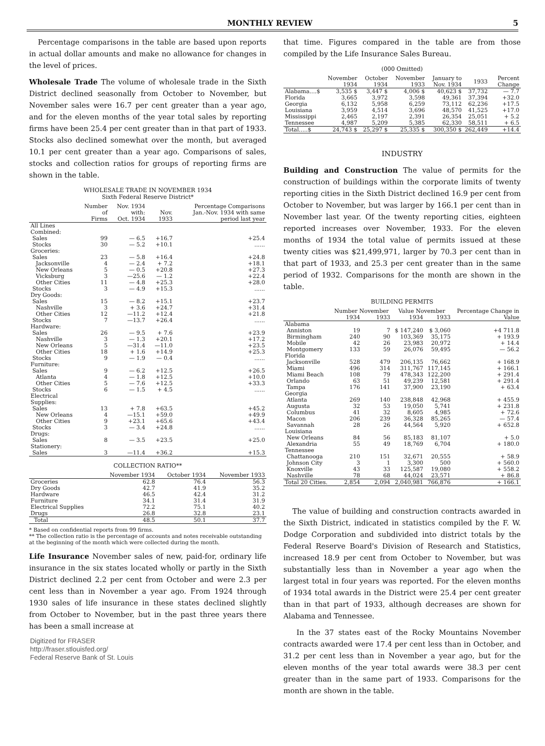MONTHLY REVIEW 5
Percentage comparisons in the table are based upon reports in actual dollar amounts and make no allowance for changes in the level of prices.
Wholesale Trade The volume of wholesale trade in the Sixth District declined seasonally from October to November, but November sales were 16.7 per cent greater than a year ago, and for the eleven months of the year total sales by reporting firms have been 25.4 per cent greater than in that part of 1933. Stocks also declined somewhat over the month, but averaged 10.1 per cent greater than a year ago. Comparisons of sales, stocks and collection ratios for groups of reporting firms are shown in the table.
WHOLESALE TRADE IN NOVEMBER 1934
Sixth Federal Reserve District*
| | Number of Firms | Nov. 1934 with: Oct. 1934 | Nov. 1933 | Percentage Comparisons Jan.-Nov. 1934 with same period last year |
| --- | --- | --- | --- | --- |
| All Lines Combined: | | | | |
| Sales | 99 | — 6.5 | +16.7 | +25.4 |
| Stocks | 30 | — 5.2 | +10.1 | ...... |
| Groceries: | | | | |
| Sales | 23 | — 5.8 | +16.4 | +24.8 |
| Jacksonville | 4 | — 2.4 | + 7.2 | +18.1 |
| New Orleans | 5 | — 0.5 | +20.8 | +27.3 |
| Vicksburg | 3 | —25.6 | — 1.2 | +22.4 |
| Other Cities | 11 | — 4.8 | +25.3 | +28.0 |
| Stocks | 3 | — 4.9 | +15.3 | ...... |
| Dry Goods: | | | | |
| Sales | 15 | — 8.2 | +15.1 | +23.7 |
| Nashville | 3 | + 3.6 | +24.7 | +31.4 |
| Other Cities | 12 | —11.2 | +12.4 | +21.8 |
| Stocks | 7 | —13.7 | +26.4 | ...... |
| Hardware: | | | | |
| Sales | 26 | — 9.5 | + 7.6 | +23.9 |
| Nashville | 3 | — 1.3 | +20.1 | +17.2 |
| New Orleans | 5 | —31.4 | —11.0 | +23.5 |
| Other Cities | 18 | + 1.6 | +14.9 | +25.3 |
| Stocks | 9 | — 1.9 | — 0.4 | ...... |
| Furniture: | | | | |
| Sales | 9 | — 6.2 | +12.5 | +26.5 |
| Atlanta | 4 | — 1.8 | +12.5 | +10.0 |
| Other Cities | 5 | — 7.6 | +12.5 | +33.3 |
| Stocks | 6 | — 1.5 | + 4.5 | ...... |
| Electrical Supplies: | | | | |
| Sales | 13 | + 7.8 | +63.5 | +45.2 |
| New Orleans | 4 | —15.1 | +59.0 | +49.9 |
| Other Cities | 9 | +23.1 | +65.6 | +43.4 |
| Stocks | 3 | — 3.4 | +24.8 | ...... |
| Drugs: | | | | |
| Sales | 8 | — 3.5 | +23.5 | +25.0 |
| Stationery: | | | | |
| Sales | 3 | —11.4 | +36.2 | +15.3 |
COLLECTION RATIO**
| | November 1934 | October 1934 | November 1933 |
| --- | --- | --- | --- |
| Groceries | 62.8 | 76.4 | 56.3 |
| Dry Goods | 42.7 | 41.9 | 35.2 |
| Hardware | 46.5 | 42.4 | 31.2 |
| Furniture | 34.1 | 31.4 | 31.9 |
| Electrical Supplies | 72.2 | 75.1 | 40.2 |
| Drugs | 26.8 | 32.8 | 23.1 |
| Total | 48.5 | 50.1 | 37.7 |
* Based on confidential reports from 99 firms.
** The collection ratio is the percentage of accounts and notes receivable outstanding at the beginning of the month which were collected during the month.
Life Insurance November sales of new, paid-for, ordinary life insurance in the six states located wholly or partly in the Sixth District declined 2.2 per cent from October and were 2.3 per cent less than in November a year ago. From 1924 through 1930 sales of life insurance in these states declined slightly from October to November, but in the past three years there has been a small increase at
Digitized for FRASER
http://fraser.stlouisfed.org/
Federal Reserve Bank of St. Louis
that time. Figures compared in the table are from those compiled by the Life Insurance Sales Bureau.
(000 Omitted)
| | November 1934 | October 1934 | November 1933 | January to Nov. 1934 | 1933 | Percent Change |
| --- | --- | --- | --- | --- | --- | --- |
| Alabama....$ | 3,535 $ | 3,447 $ | 4,006 $ | 40,623 $ | 37,732 | — 7.7 |
| Florida | 3,665 | 3,972 | 3,598 | 49,361 | 37,394 | +32.0 |
| Georgia | 6,132 | 5,958 | 6,259 | 73,112 | 62,236 | +17.5 |
| Louisiana | 3,959 | 4,514 | 3,696 | 48,570 | 41,525 | +17.0 |
| Mississippi | 2,465 | 2,197 | 2,391 | 26,354 | 25,051 | + 5.2 |
| Tennessee | 4,987 | 5,209 | 5,385 | 62,330 | 58,511 | + 6.5 |
| Total.....$ | 24,743 $ | 25,297 $ | 25,335 $ | 300,350 $ | 262,449 | +14.4 |
INDUSTRY
Building and Construction The value of permits for the construction of buildings within the corporate limits of twenty reporting cities in the Sixth District declined 16.9 per cent from October to November, but was larger by 166.1 per cent than in November last year. Of the twenty reporting cities, eighteen reported increases over November, 1933. For the eleven months of 1934 the total value of permits issued at these twenty cities was $21,499,971, larger by 70.3 per cent than in that part of 1933, and 25.3 per cent greater than in the same period of 1932. Comparisons for the month are shown in the table.
BUILDING PERMITS
| | Number November | | Value November | | Percentage Change in |
| --- | --- | --- | --- | --- | --- |
| | 1934 | 1933 | 1934 | 1933 | Value |
| Alabama | | | | | |
| Anniston | 19 | 7 | $ 147,240 | $ 3,060 | +4 711.8 |
| Birmingham | 240 | 90 | 103,369 | 35,175 | + 193.9 |
| Mobile | 42 | 26 | 23,983 | 20,972 | + 14.4 |
| Montgomery | 133 | 59 | 26,076 | 59,495 | — 56.2 |
| Florida | | | | | |
| Jacksonville | 528 | 479 | 206,135 | 76,662 | + 168.9 |
| Miami | 496 | 314 | 311,767 | 117,145 | + 166.1 |
| Miami Beach | 108 | 79 | 478,343 | 122,200 | + 291.4 |
| Orlando | 63 | 51 | 49,239 | 12,581 | + 291.4 |
| Tampa | 176 | 141 | 37,900 | 23,190 | + 63.4 |
| Georgia | | | | | |
| Atlanta | 269 | 140 | 238,848 | 42,968 | + 455.9 |
| Augusta | 32 | 53 | 19,050 | 5,741 | + 231.8 |
| Columbus | 41 | 32 | 8,605 | 4,985 | + 72.6 |
| Macon | 206 | 239 | 36,328 | 85,265 | — 57.4 |
| Savannah | 28 | 26 | 44,564 | 5,920 | + 652.8 |
| Louisiana | | | | | |
| New Orleans | 84 | 56 | 85,183 | 81,107 | + 5.0 |
| Alexandria | 55 | 49 | 18,769 | 6,704 | + 180.0 |
| Tennessee | | | | | |
| Chattanooga | 210 | 151 | 32,671 | 20,555 | + 58.9 |
| Johnson City | 3 | 1 | 3,300 | 500 | + 560.0 |
| Knoxville | 43 | 33 | 125,587 | 19,080 | + 558.2 |
| Nashville | 78 | 68 | 44,024 | 23,571 | + 86.8 |
| Total 20 Cities. | 2,854 | 2,094 | 2,040,981 | 766,876 | + 166.1 |
The value of building and construction contracts awarded in the Sixth District, indicated in statistics compiled by the F. W. Dodge Corporation and subdivided into district totals by the Federal Reserve Board's Division of Research and Statistics, increased 18.9 per cent from October to November, but was substantially less than in November a year ago when the largest total in four years was reported. For the eleven months of 1934 total awards in the District were 25.4 per cent greater than in that part of 1933, although decreases are shown for Alabama and Tennessee.
In the 37 states east of the Rocky Mountains November contracts awarded were 17.4 per cent less than in October, and 31.2 per cent less than in November a year ago, but for the eleven months of the year total awards were 38.3 per cent greater than in the same part of 1933. Comparisons for the month are shown in the table.